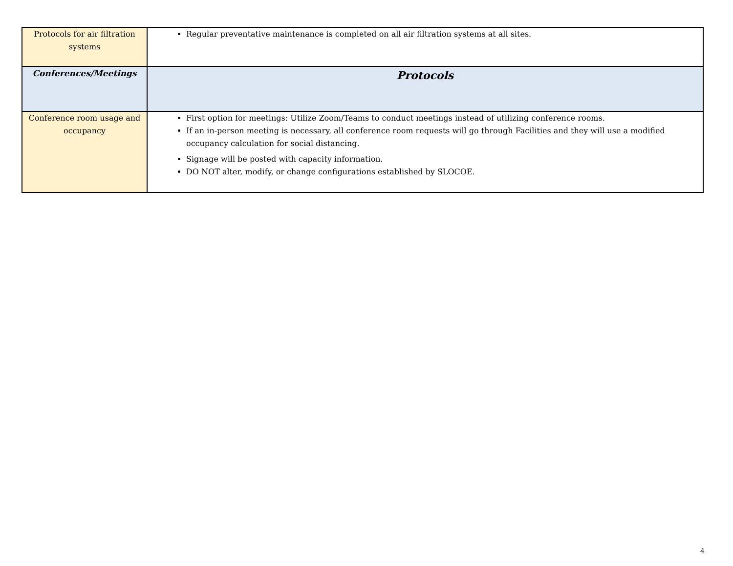| Protocols for air filtration systems | Regular preventative maintenance is completed on all air filtration systems at all sites. |
| Conferences/Meetings | Protocols |
| Conference room usage and occupancy | First option for meetings: Utilize Zoom/Teams to conduct meetings instead of utilizing conference rooms. If an in-person meeting is necessary, all conference room requests will go through Facilities and they will use a modified occupancy calculation for social distancing. Signage will be posted with capacity information. DO NOT alter, modify, or change configurations established by SLOCOE. |
4